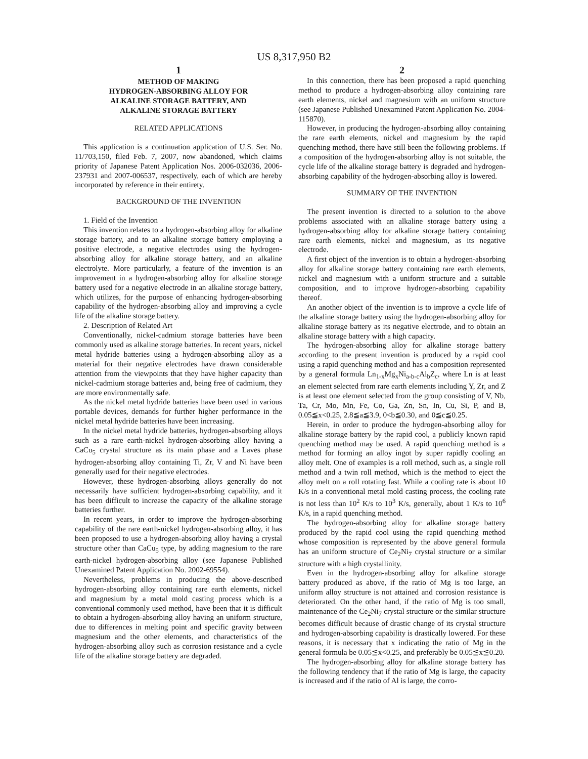US 8,317,950 B2
1
METHOD OF MAKING
HYDROGEN-ABSORBING ALLOY FOR
ALKALINE STORAGE BATTERY, AND
ALKALINE STORAGE BATTERY
RELATED APPLICATIONS
This application is a continuation application of U.S. Ser. No. 11/703,150, filed Feb. 7, 2007, now abandoned, which claims priority of Japanese Patent Application Nos. 2006-032036, 2006-237931 and 2007-006537, respectively, each of which are hereby incorporated by reference in their entirety.
BACKGROUND OF THE INVENTION
1. Field of the Invention
This invention relates to a hydrogen-absorbing alloy for alkaline storage battery, and to an alkaline storage battery employing a positive electrode, a negative electrodes using the hydrogen-absorbing alloy for alkaline storage battery, and an alkaline electrolyte. More particularly, a feature of the invention is an improvement in a hydrogen-absorbing alloy for alkaline storage battery used for a negative electrode in an alkaline storage battery, which utilizes, for the purpose of enhancing hydrogen-absorbing capability of the hydrogen-absorbing alloy and improving a cycle life of the alkaline storage battery.
2. Description of Related Art
Conventionally, nickel-cadmium storage batteries have been commonly used as alkaline storage batteries. In recent years, nickel metal hydride batteries using a hydrogen-absorbing alloy as a material for their negative electrodes have drawn considerable attention from the viewpoints that they have higher capacity than nickel-cadmium storage batteries and, being free of cadmium, they are more environmentally safe.
As the nickel metal hydride batteries have been used in various portable devices, demands for further higher performance in the nickel metal hydride batteries have been increasing.
In the nickel metal hydride batteries, hydrogen-absorbing alloys such as a rare earth-nickel hydrogen-absorbing alloy having a CaCu<sub>5</sub> crystal structure as its main phase and a Laves phase hydrogen-absorbing alloy containing Ti, Zr, V and Ni have been generally used for their negative electrodes.
However, these hydrogen-absorbing alloys generally do not necessarily have sufficient hydrogen-absorbing capability, and it has been difficult to increase the capacity of the alkaline storage batteries further.
In recent years, in order to improve the hydrogen-absorbing capability of the rare earth-nickel hydrogen-absorbing alloy, it has been proposed to use a hydrogen-absorbing alloy having a crystal structure other than CaCu<sub>5</sub> type, by adding magnesium to the rare earth-nickel hydrogen-absorbing alloy (see Japanese Published Unexamined Patent Application No. 2002-69554).
Nevertheless, problems in producing the above-described hydrogen-absorbing alloy containing rare earth elements, nickel and magnesium by a metal mold casting process which is a conventional commonly used method, have been that it is difficult to obtain a hydrogen-absorbing alloy having an uniform structure, due to differences in melting point and specific gravity between magnesium and the other elements, and characteristics of the hydrogen-absorbing alloy such as corrosion resistance and a cycle life of the alkaline storage battery are degraded.
2
In this connection, there has been proposed a rapid quenching method to produce a hydrogen-absorbing alloy containing rare earth elements, nickel and magnesium with an uniform structure (see Japanese Published Unexamined Patent Application No. 2004-115870).
However, in producing the hydrogen-absorbing alloy containing the rare earth elements, nickel and magnesium by the rapid quenching method, there have still been the following problems. If a composition of the hydrogen-absorbing alloy is not suitable, the cycle life of the alkaline storage battery is degraded and hydrogen-absorbing capability of the hydrogen-absorbing alloy is lowered.
SUMMARY OF THE INVENTION
The present invention is directed to a solution to the above problems associated with an alkaline storage battery using a hydrogen-absorbing alloy for alkaline storage battery containing rare earth elements, nickel and magnesium, as its negative electrode.
A first object of the invention is to obtain a hydrogen-absorbing alloy for alkaline storage battery containing rare earth elements, nickel and magnesium with a uniform structure and a suitable composition, and to improve hydrogen-absorbing capability thereof.
An another object of the invention is to improve a cycle life of the alkaline storage battery using the hydrogen-absorbing alloy for alkaline storage battery as its negative electrode, and to obtain an alkaline storage battery with a high capacity.
The hydrogen-absorbing alloy for alkaline storage battery according to the present invention is produced by a rapid cool using a rapid quenching method and has a composition represented by a general formula Ln<sub>1-x</sub>Mg<sub>x</sub>Ni<sub>a-b-c</sub>Al<sub>b</sub>Z<sub>c</sub>, where Ln is at least an element selected from rare earth elements including Y, Zr, and Z is at least one element selected from the group consisting of V, Nb, Ta, Cr, Mo, Mn, Fe, Co, Ga, Zn, Sn, In, Cu, Si, P, and B, 0.05≦x<0.25, 2.8≦a≦3.9, 0<b≦0.30, and 0≦c≦0.25.
Herein, in order to produce the hydrogen-absorbing alloy for alkaline storage battery by the rapid cool, a publicly known rapid quenching method may be used. A rapid quenching method is a method for forming an alloy ingot by super rapidly cooling an alloy melt. One of examples is a roll method, such as, a single roll method and a twin roll method, which is the method to eject the alloy melt on a roll rotating fast. While a cooling rate is about 10 K/s in a conventional metal mold casting process, the cooling rate is not less than 10<sup>2</sup> K/s to 10<sup>3</sup> K/s, generally, about 1 K/s to 10<sup>6</sup> K/s, in a rapid quenching method.
The hydrogen-absorbing alloy for alkaline storage battery produced by the rapid cool using the rapid quenching method whose composition is represented by the above general formula has an uniform structure of Ce<sub>2</sub>Ni<sub>7</sub> crystal structure or a similar structure with a high crystallinity.
Even in the hydrogen-absorbing alloy for alkaline storage battery produced as above, if the ratio of Mg is too large, an uniform alloy structure is not attained and corrosion resistance is deteriorated. On the other hand, if the ratio of Mg is too small, maintenance of the Ce<sub>2</sub>Ni<sub>7</sub> crystal structure or the similar structure becomes difficult because of drastic change of its crystal structure and hydrogen-absorbing capability is drastically lowered. For these reasons, it is necessary that x indicating the ratio of Mg in the general formula be 0.05≦x<0.25, and preferably be 0.05≦x≦0.20.
The hydrogen-absorbing alloy for alkaline storage battery has the following tendency that if the ratio of Mg is large, the capacity is increased and if the ratio of Al is large, the corro-